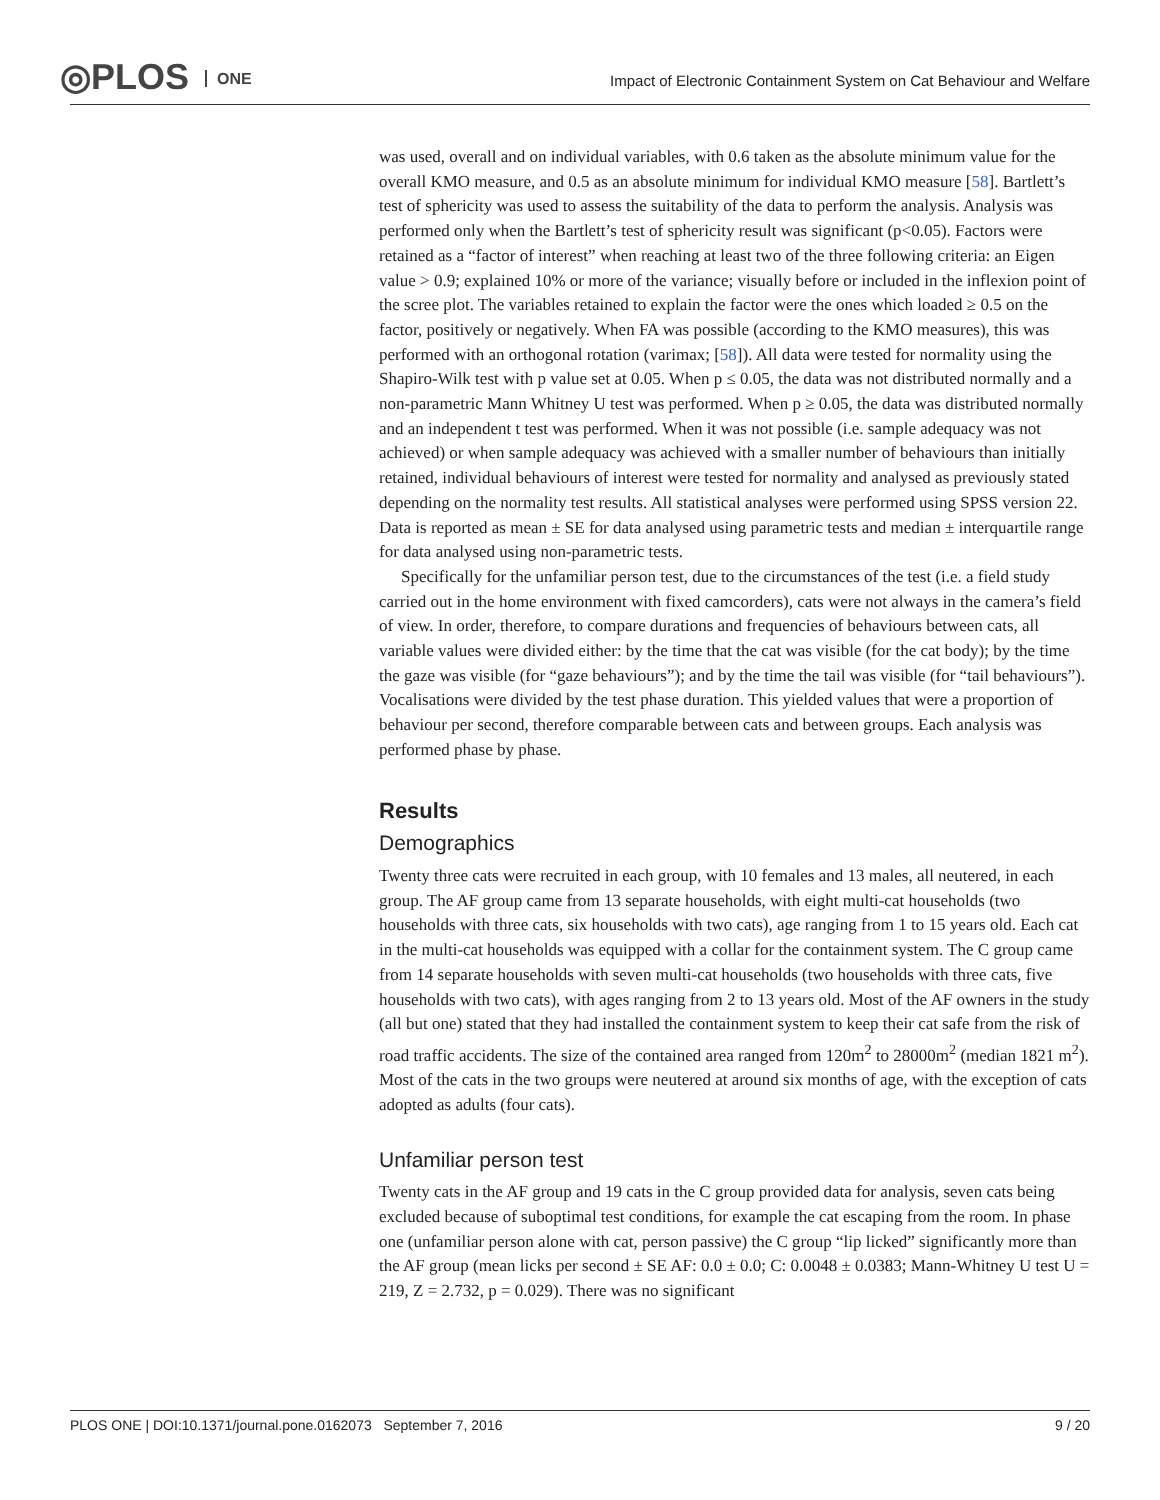◎PLOS ONE
Impact of Electronic Containment System on Cat Behaviour and Welfare
was used, overall and on individual variables, with 0.6 taken as the absolute minimum value for the overall KMO measure, and 0.5 as an absolute minimum for individual KMO measure [58]. Bartlett’s test of sphericity was used to assess the suitability of the data to perform the analysis. Analysis was performed only when the Bartlett’s test of sphericity result was significant (p<0.05). Factors were retained as a “factor of interest” when reaching at least two of the three following criteria: an Eigen value > 0.9; explained 10% or more of the variance; visually before or included in the inflexion point of the scree plot. The variables retained to explain the factor were the ones which loaded ≥ 0.5 on the factor, positively or negatively. When FA was possible (according to the KMO measures), this was performed with an orthogonal rotation (varimax; [58]). All data were tested for normality using the Shapiro-Wilk test with p value set at 0.05. When p ≤ 0.05, the data was not distributed normally and a non-parametric Mann Whitney U test was performed. When p ≥ 0.05, the data was distributed normally and an independent t test was performed. When it was not possible (i.e. sample adequacy was not achieved) or when sample adequacy was achieved with a smaller number of behaviours than initially retained, individual behaviours of interest were tested for normality and analysed as previously stated depending on the normality test results. All statistical analyses were performed using SPSS version 22. Data is reported as mean ± SE for data analysed using parametric tests and median ± interquartile range for data analysed using non-parametric tests.
Specifically for the unfamiliar person test, due to the circumstances of the test (i.e. a field study carried out in the home environment with fixed camcorders), cats were not always in the camera’s field of view. In order, therefore, to compare durations and frequencies of behaviours between cats, all variable values were divided either: by the time that the cat was visible (for the cat body); by the time the gaze was visible (for “gaze behaviours”); and by the time the tail was visible (for “tail behaviours”). Vocalisations were divided by the test phase duration. This yielded values that were a proportion of behaviour per second, therefore comparable between cats and between groups. Each analysis was performed phase by phase.
Results
Demographics
Twenty three cats were recruited in each group, with 10 females and 13 males, all neutered, in each group. The AF group came from 13 separate households, with eight multi-cat households (two households with three cats, six households with two cats), age ranging from 1 to 15 years old. Each cat in the multi-cat households was equipped with a collar for the containment system. The C group came from 14 separate households with seven multi-cat households (two households with three cats, five households with two cats), with ages ranging from 2 to 13 years old. Most of the AF owners in the study (all but one) stated that they had installed the containment system to keep their cat safe from the risk of road traffic accidents. The size of the contained area ranged from 120m<sup>2</sup> to 28000m<sup>2</sup> (median 1821 m<sup>2</sup>). Most of the cats in the two groups were neutered at around six months of age, with the exception of cats adopted as adults (four cats).
Unfamiliar person test
Twenty cats in the AF group and 19 cats in the C group provided data for analysis, seven cats being excluded because of suboptimal test conditions, for example the cat escaping from the room. In phase one (unfamiliar person alone with cat, person passive) the C group “lip licked” significantly more than the AF group (mean licks per second ± SE AF: 0.0 ± 0.0; C: 0.0048 ± 0.0383; Mann-Whitney U test U = 219, Z = 2.732, p = 0.029). There was no significant
PLOS ONE | DOI:10.1371/journal.pone.0162073 September 7, 2016 9 / 20